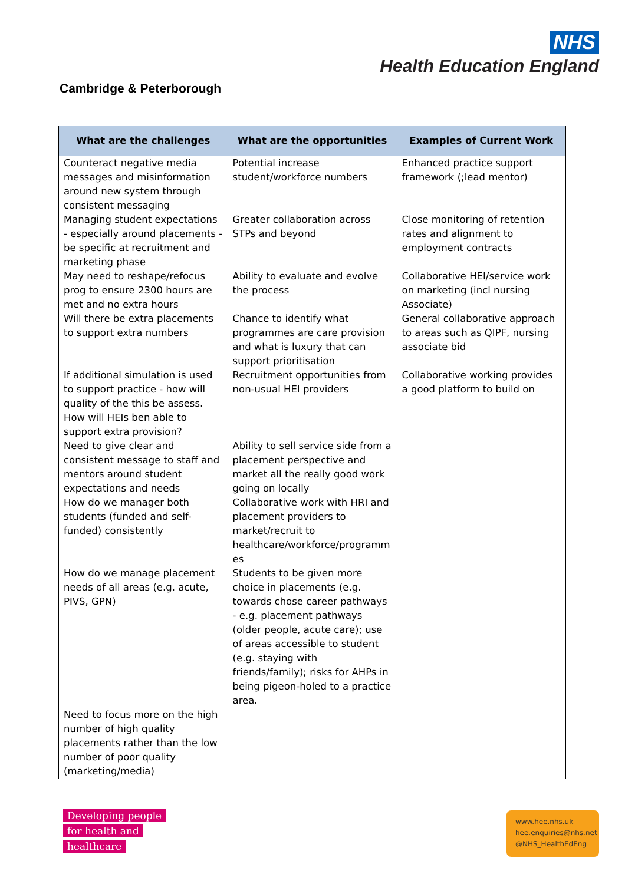NHS
Health Education England
Cambridge & Peterborough
| What are the challenges | What are the opportunities | Examples of Current Work |
| --- | --- | --- |
| Counteract negative media messages and misinformation around new system through consistent messaging | Potential increase student/workforce numbers | Enhanced practice support framework (;lead mentor) |
| Managing student expectations - especially around placements - be specific at recruitment and marketing phase | Greater collaboration across STPs and beyond | Close monitoring of retention rates and alignment to employment contracts |
| May need to reshape/refocus prog to ensure 2300 hours are met and no extra hours | Ability to evaluate and evolve the process | Collaborative HEI/service work on marketing (incl nursing Associate) |
| Will there be extra placements to support extra numbers | Chance to identify what programmes are care provision and what is luxury that can support prioritisation | General collaborative approach to areas such as QIPF, nursing associate bid |
| If additional simulation is used to support practice - how will quality of the this be assess. How will HEIs ben able to support extra provision? | Recruitment opportunities from non-usual HEI providers | Collaborative working provides a good platform to build on |
| Need to give clear and consistent message to staff and mentors around student expectations and needs How do we manager both students (funded and self-funded) consistently | Ability to sell service side from a placement perspective and market all the really good work going on locally Collaborative work with HRI and placement providers to market/recruit to healthcare/workforce/programm es | |
| How do we manage placement needs of all areas (e.g. acute, PIVS, GPN) | Students to be given more choice in placements (e.g. towards chose career pathways - e.g. placement pathways (older people, acute care); use of areas accessible to student (e.g. staying with friends/family); risks for AHPs in being pigeon-holed to a practice area. | |
| Need to focus more on the high number of high quality placements rather than the low number of poor quality (marketing/media) | | |
Developing people
for health and
healthcare
www.hee.nhs.uk
hee.enquiries@nhs.net
@NHS_HealthEdEng